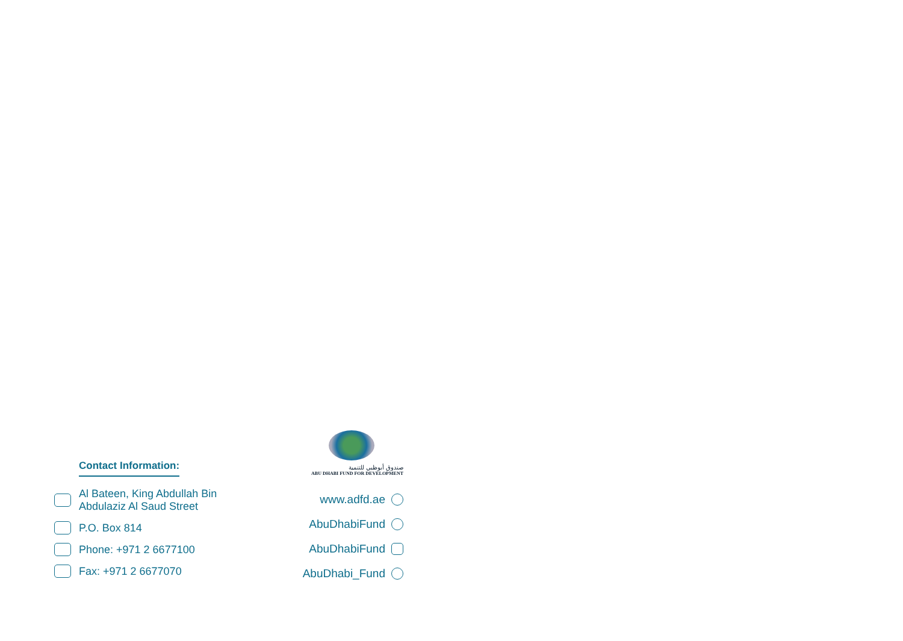Contact Information:
Al Bateen, King Abdullah Bin
Abdulaziz Al Saud Street
P.O. Box 814
Phone: +971 2 6677100
Fax: +971 2 6677070
صندوق أبوظبي للتنمية
ABU DHABI FUND FOR DEVELOPMENT
www.adfd.ae
AbuDhabiFund
AbuDhabiFund
AbuDhabi_Fund